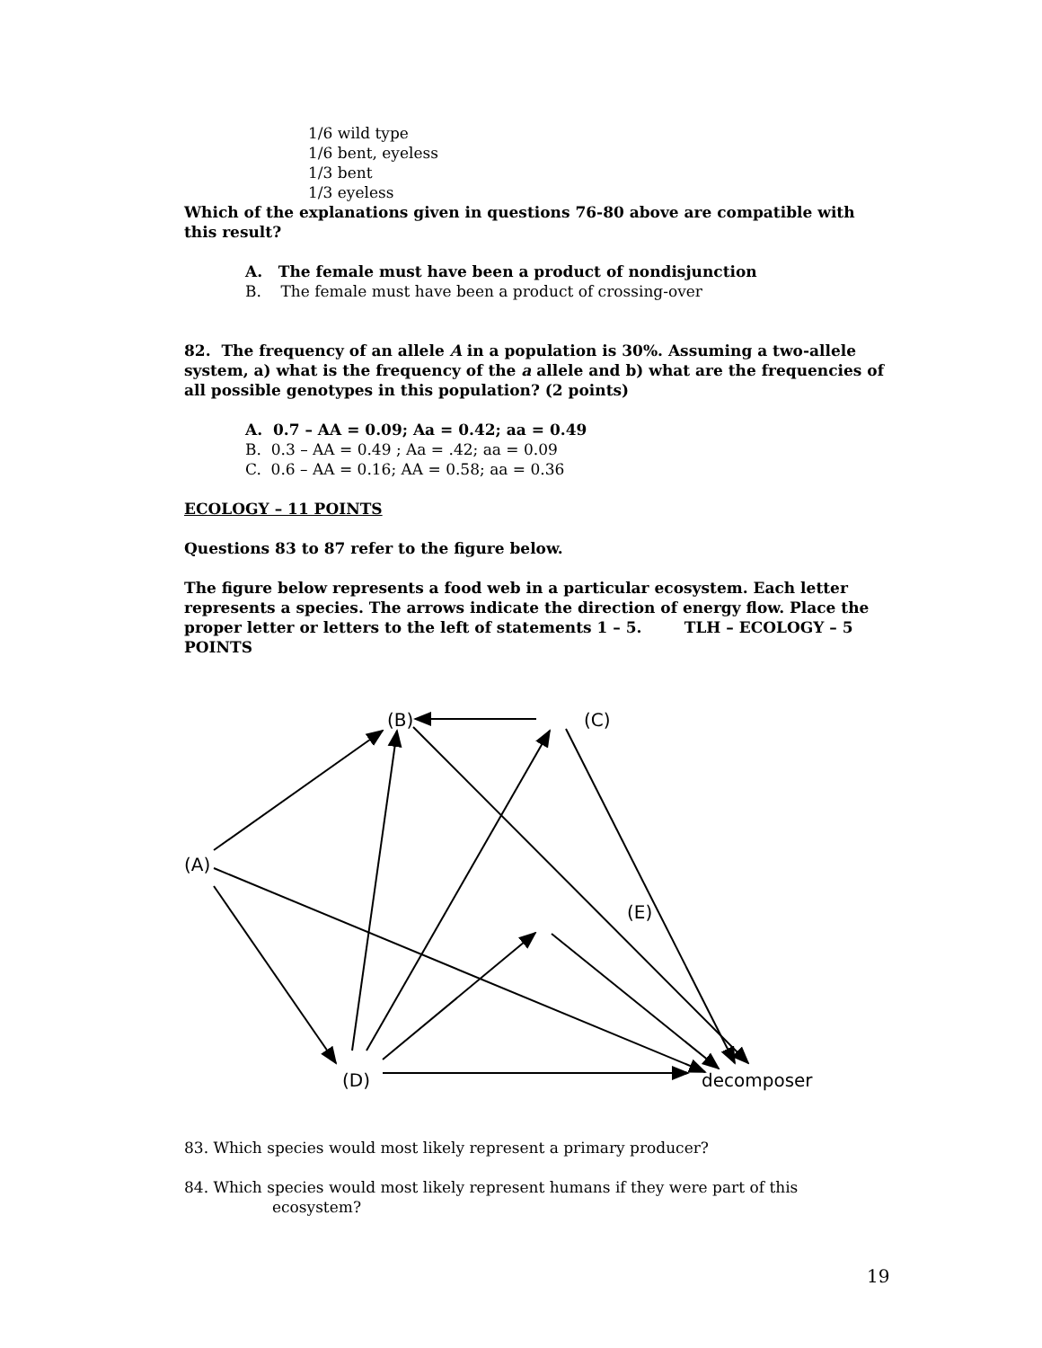1/6 wild type
1/6 bent, eyeless
1/3 bent
1/3 eyeless
Which of the explanations given in questions 76-80 above are compatible with this result?
A. The female must have been a product of nondisjunction
B. The female must have been a product of crossing-over
82. The frequency of an allele A in a population is 30%. Assuming a two-allele system, a) what is the frequency of the a allele and b) what are the frequencies of all possible genotypes in this population? (2 points)
A. 0.7 – AA = 0.09; Aa = 0.42; aa = 0.49
B. 0.3 – AA = 0.49 ; Aa = .42; aa = 0.09
C. 0.6 – AA = 0.16; AA = 0.58; aa = 0.36
ECOLOGY – 11 POINTS
Questions 83 to 87 refer to the figure below.
The figure below represents a food web in a particular ecosystem. Each letter represents a species. The arrows indicate the direction of energy flow. Place the proper letter or letters to the left of statements 1 – 5. TLH – ECOLOGY – 5 POINTS
(B)
(C)
(A)
(E)
(D)
decomposer
83. Which species would most likely represent a primary producer?
84. Which species would most likely represent humans if they were part of this
ecosystem?
19